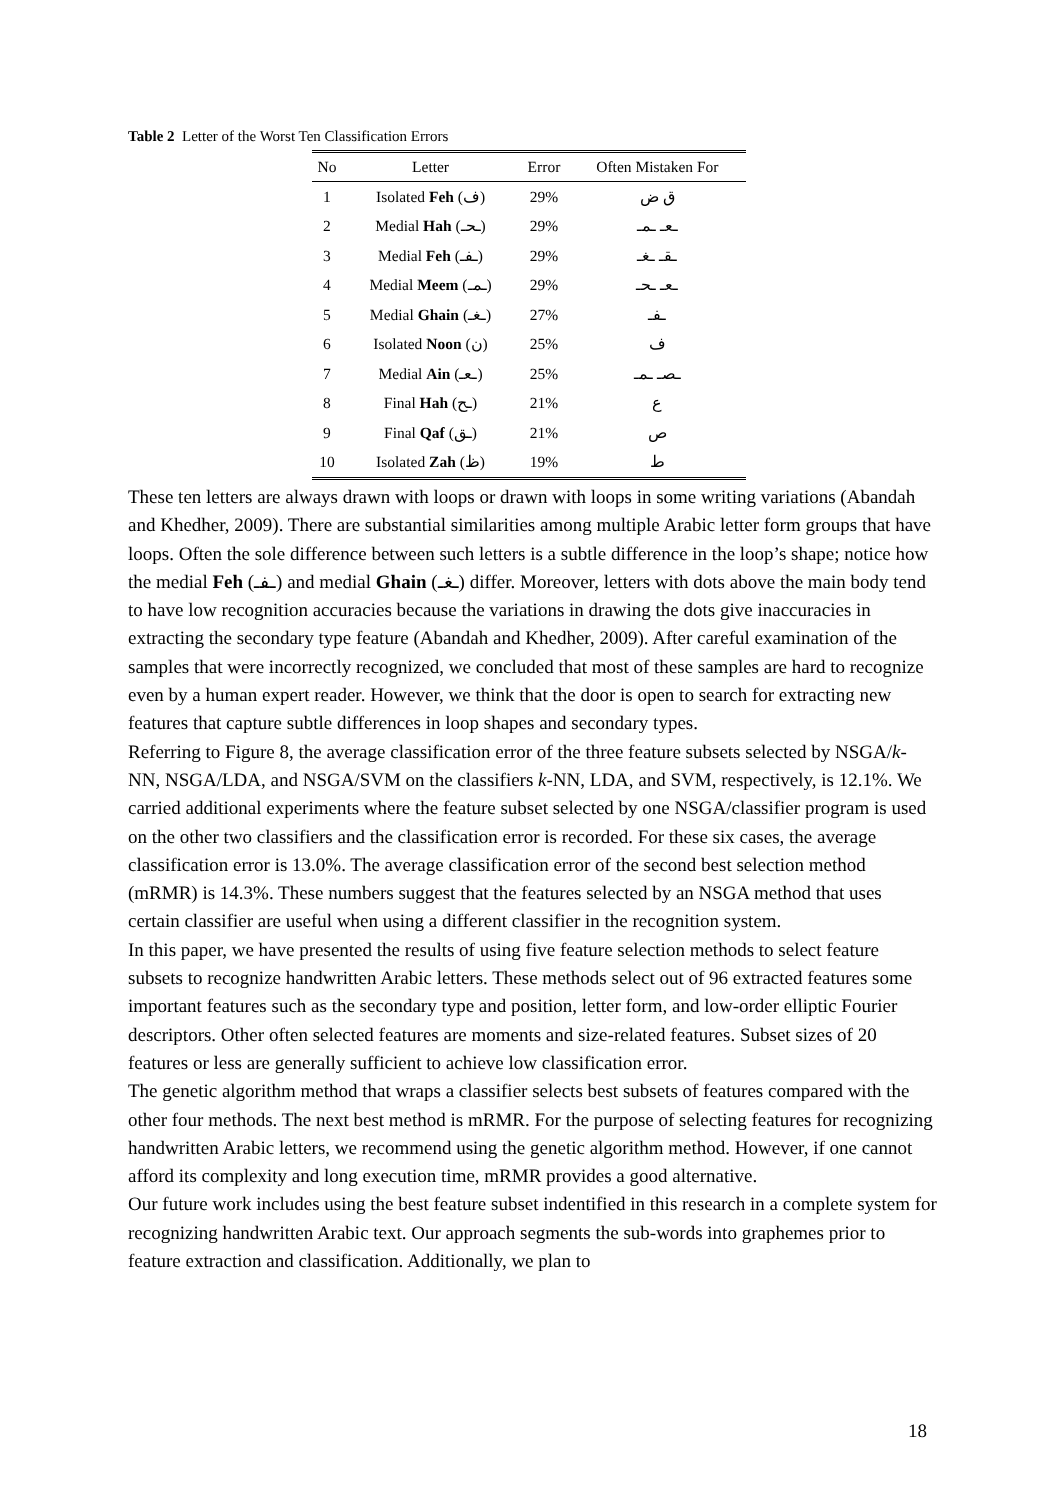Table 2 Letter of the Worst Ten Classification Errors
| No | Letter | Error | Often Mistaken For |
| --- | --- | --- | --- |
| 1 | Isolated Feh (ف) | 29% | ق ض |
| 2 | Medial Hah (ـحـ) | 29% | ـعـ ـمـ |
| 3 | Medial Feh (ـفـ) | 29% | ـقـ ـغـ |
| 4 | Medial Meem (ـمـ) | 29% | ـعـ ـحـ |
| 5 | Medial Ghain (ـغـ) | 27% | ـفـ |
| 6 | Isolated Noon (ن) | 25% | ف |
| 7 | Medial Ain (ـعـ) | 25% | ـصـ ـمـ |
| 8 | Final Hah (ـح) | 21% | ع |
| 9 | Final Qaf (ـق) | 21% | ص |
| 10 | Isolated Zah (ظ) | 19% | ط |
These ten letters are always drawn with loops or drawn with loops in some writing variations (Abandah and Khedher, 2009). There are substantial similarities among multiple Arabic letter form groups that have loops. Often the sole difference between such letters is a subtle difference in the loop’s shape; notice how the medial Feh (ـفـ) and medial Ghain (ـغـ) differ. Moreover, letters with dots above the main body tend to have low recognition accuracies because the variations in drawing the dots give inaccuracies in extracting the secondary type feature (Abandah and Khedher, 2009). After careful examination of the samples that were incorrectly recognized, we concluded that most of these samples are hard to recognize even by a human expert reader. However, we think that the door is open to search for extracting new features that capture subtle differences in loop shapes and secondary types.
Referring to Figure 8, the average classification error of the three feature subsets selected by NSGA/k-NN, NSGA/LDA, and NSGA/SVM on the classifiers k-NN, LDA, and SVM, respectively, is 12.1%. We carried additional experiments where the feature subset selected by one NSGA/classifier program is used on the other two classifiers and the classification error is recorded. For these six cases, the average classification error is 13.0%. The average classification error of the second best selection method (mRMR) is 14.3%. These numbers suggest that the features selected by an NSGA method that uses certain classifier are useful when using a different classifier in the recognition system.
In this paper, we have presented the results of using five feature selection methods to select feature subsets to recognize handwritten Arabic letters. These methods select out of 96 extracted features some important features such as the secondary type and position, letter form, and low-order elliptic Fourier descriptors. Other often selected features are moments and size-related features. Subset sizes of 20 features or less are generally sufficient to achieve low classification error.
The genetic algorithm method that wraps a classifier selects best subsets of features compared with the other four methods. The next best method is mRMR. For the purpose of selecting features for recognizing handwritten Arabic letters, we recommend using the genetic algorithm method. However, if one cannot afford its complexity and long execution time, mRMR provides a good alternative.
Our future work includes using the best feature subset indentified in this research in a complete system for recognizing handwritten Arabic text. Our approach segments the sub-words into graphemes prior to feature extraction and classification. Additionally, we plan to
18